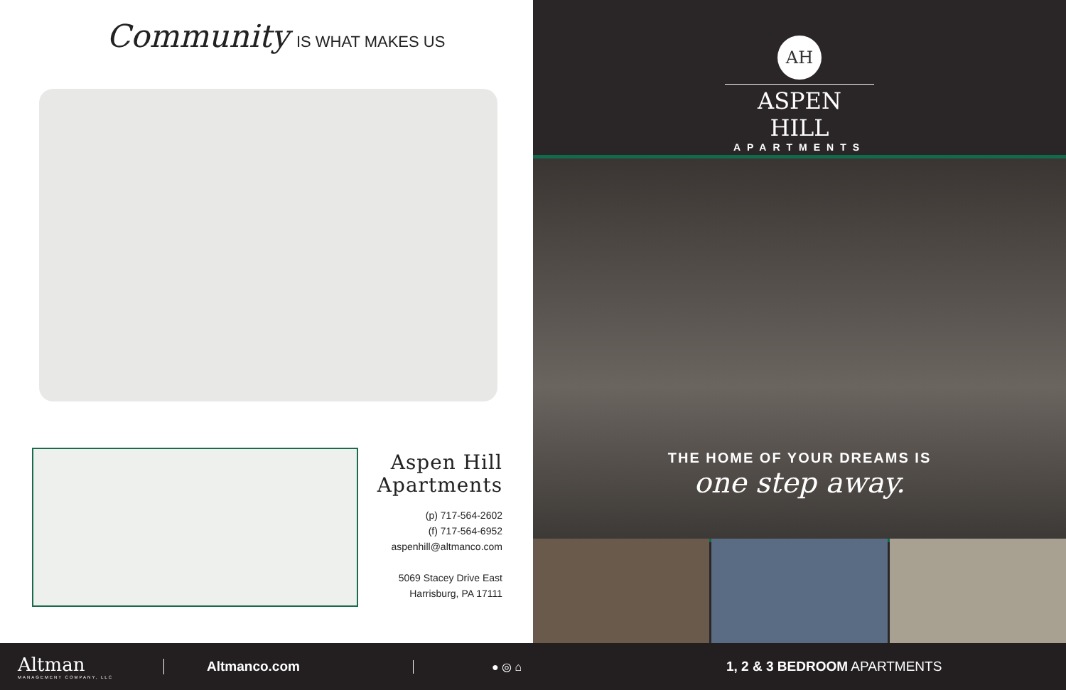Community IS WHAT MAKES US
Aspen Hill Apartments
(p) 717-564-2602
(f) 717-564-6952
aspenhill@altmanco.com
5069 Stacey Drive East
Harrisburg, PA 17111
AH
ASPEN HILL
APARTMENTS
THE HOME OF YOUR DREAMS IS
one step away.
Altman
MANAGEMENT COMPANY, LLC
Altmanco.com
● ◎ ⌂
1, 2 & 3 BEDROOM APARTMENTS